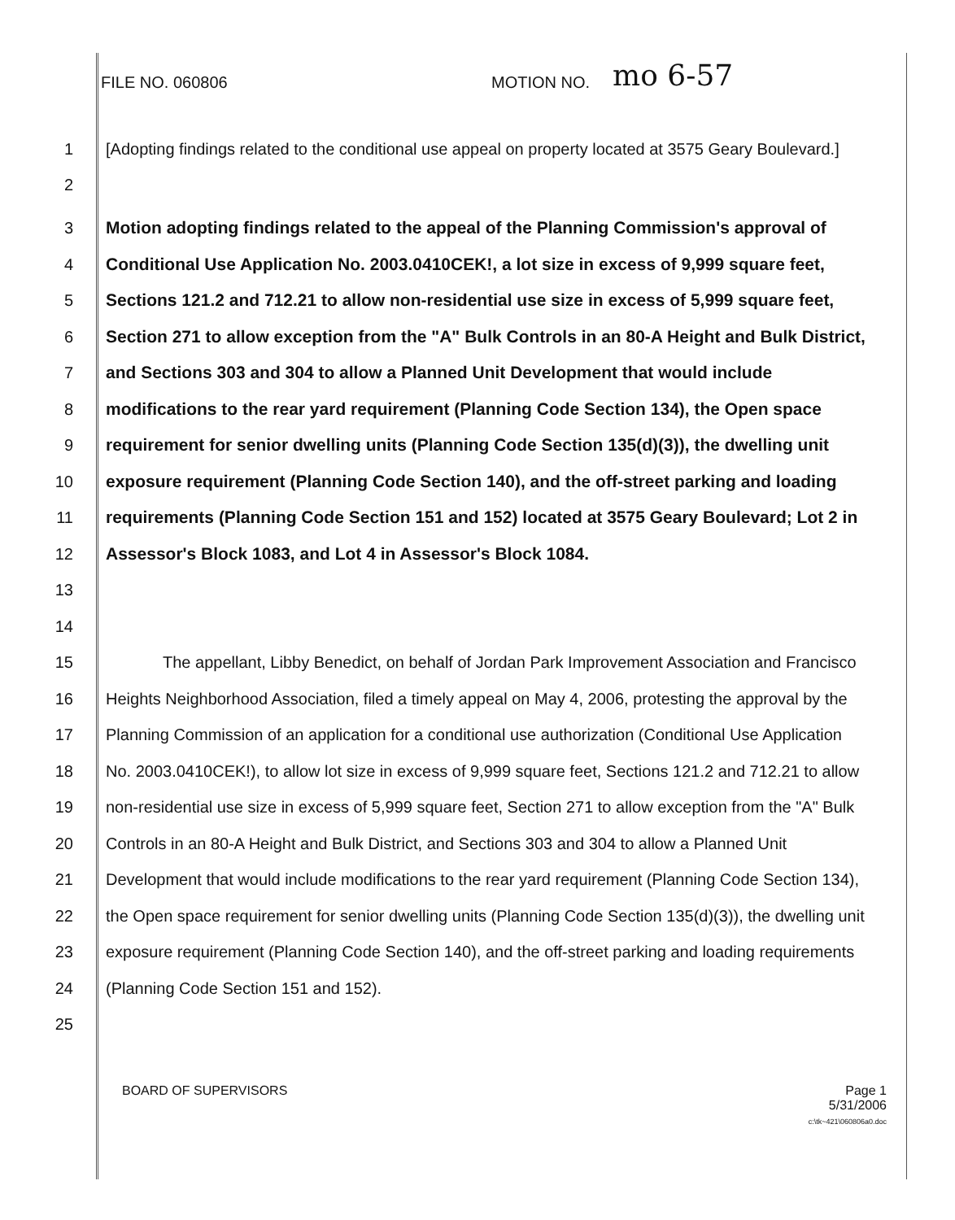FILE NO. 060806 MOTION NO.
mo 6-57
1
2
[Adopting findings related to the conditional use appeal on property located at 3575 Geary Boulevard.]
3
4
5
6
7
8
9
10
11
12
13
14
Motion adopting findings related to the appeal of the Planning Commission's approval of Conditional Use Application No. 2003.0410CEK!, a lot size in excess of 9,999 square feet, Sections 121.2 and 712.21 to allow non-residential use size in excess of 5,999 square feet, Section 271 to allow exception from the "A" Bulk Controls in an 80-A Height and Bulk District, and Sections 303 and 304 to allow a Planned Unit Development that would include modifications to the rear yard requirement (Planning Code Section 134), the Open space requirement for senior dwelling units (Planning Code Section 135(d)(3)), the dwelling unit exposure requirement (Planning Code Section 140), and the off-street parking and loading requirements (Planning Code Section 151 and 152) located at 3575 Geary Boulevard; Lot 2 in Assessor's Block 1083, and Lot 4 in Assessor's Block 1084.
15
16
17
18
19
20
21
22
23
24
25
The appellant, Libby Benedict, on behalf of Jordan Park Improvement Association and Francisco Heights Neighborhood Association, filed a timely appeal on May 4, 2006, protesting the approval by the Planning Commission of an application for a conditional use authorization (Conditional Use Application No. 2003.0410CEK!), to allow lot size in excess of 9,999 square feet, Sections 121.2 and 712.21 to allow non-residential use size in excess of 5,999 square feet, Section 271 to allow exception from the "A" Bulk Controls in an 80-A Height and Bulk District, and Sections 303 and 304 to allow a Planned Unit Development that would include modifications to the rear yard requirement (Planning Code Section 134), the Open space requirement for senior dwelling units (Planning Code Section 135(d)(3)), the dwelling unit exposure requirement (Planning Code Section 140), and the off-street parking and loading requirements (Planning Code Section 151 and 152).
BOARD OF SUPERVISORS Page 1
5/31/2006
c:\tk~421\060806a0.doc